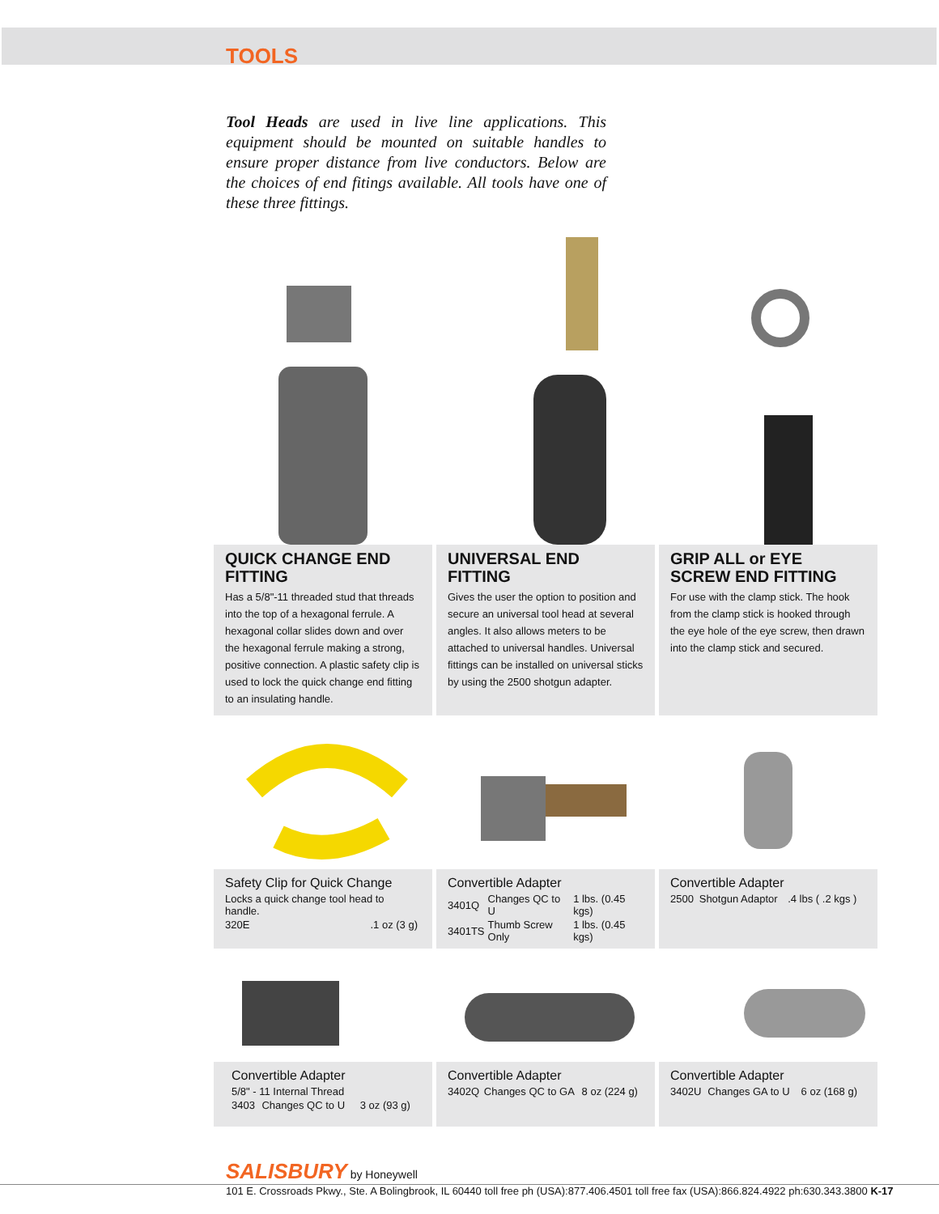TOOLS
Tool Heads are used in live line applications. This equipment should be mounted on suitable handles to ensure proper distance from live conductors. Below are the choices of end fitings available. All tools have one of these three fittings.
QUICK CHANGE END FITTING
Has a 5/8"-11 threaded stud that threads into the top of a hexagonal ferrule. A hexagonal collar slides down and over the hexagonal ferrule making a strong, positive connection. A plastic safety clip is used to lock the quick change end fitting to an insulating handle.
UNIVERSAL END FITTING
Gives the user the option to position and secure an universal tool head at several angles. It also allows meters to be attached to universal handles. Universal fittings can be installed on universal sticks by using the 2500 shotgun adapter.
GRIP ALL or EYE SCREW END FITTING
For use with the clamp stick. The hook from the clamp stick is hooked through the eye hole of the eye screw, then drawn into the clamp stick and secured.
Safety Clip for Quick Change
| Locks a quick change tool head to handle. | |
| 320E | .1 oz (3 g) |
Convertible Adapter
| 3401Q | Changes QC to U | 1 lbs. (0.45 kgs) |
| 3401TS | Thumb Screw Only | 1 lbs. (0.45 kgs) |
Convertible Adapter
| 2500 | Shotgun Adaptor | .4 lbs ( .2 kgs ) |
Convertible Adapter
| 5/8" - 11 Internal Thread | | |
| 3403 | Changes QC to U | 3 oz (93 g) |
Convertible Adapter
| 3402Q | Changes QC to GA | 8 oz (224 g) |
Convertible Adapter
| 3402U | Changes GA to U | 6 oz (168 g) |
SALISBURY by Honeywell
101 E. Crossroads Pkwy., Ste. A Bolingbrook, IL 60440 toll free ph (USA):877.406.4501 toll free fax (USA):866.824.4922 ph:630.343.3800 K-17